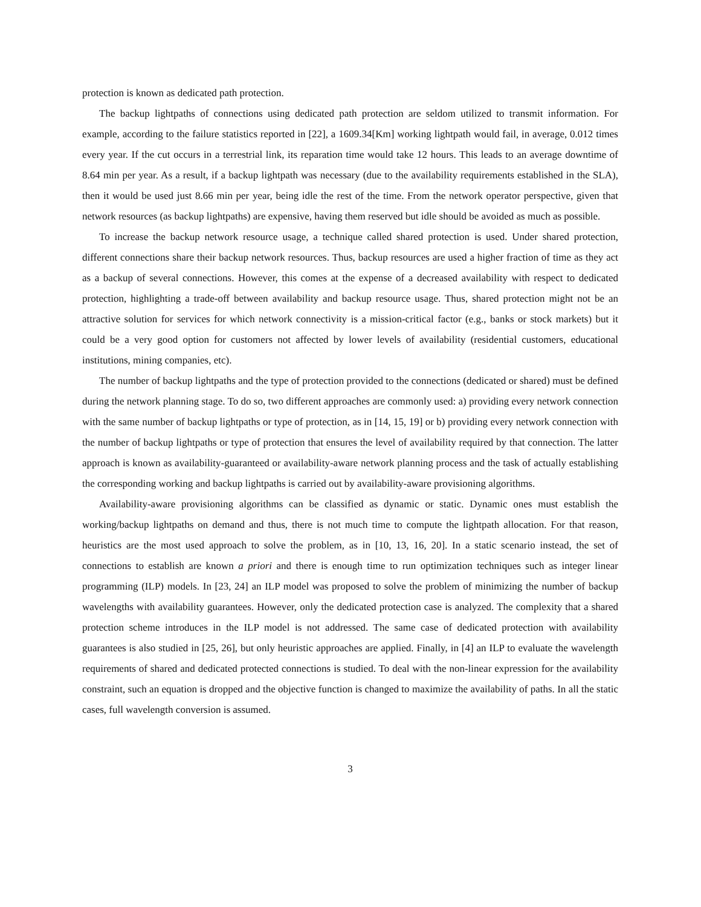protection is known as dedicated path protection.
The backup lightpaths of connections using dedicated path protection are seldom utilized to transmit information. For example, according to the failure statistics reported in [22], a 1609.34[Km] working lightpath would fail, in average, 0.012 times every year. If the cut occurs in a terrestrial link, its reparation time would take 12 hours. This leads to an average downtime of 8.64 min per year. As a result, if a backup lightpath was necessary (due to the availability requirements established in the SLA), then it would be used just 8.66 min per year, being idle the rest of the time. From the network operator perspective, given that network resources (as backup lightpaths) are expensive, having them reserved but idle should be avoided as much as possible.
To increase the backup network resource usage, a technique called shared protection is used. Under shared protection, different connections share their backup network resources. Thus, backup resources are used a higher fraction of time as they act as a backup of several connections. However, this comes at the expense of a decreased availability with respect to dedicated protection, highlighting a trade-off between availability and backup resource usage. Thus, shared protection might not be an attractive solution for services for which network connectivity is a mission-critical factor (e.g., banks or stock markets) but it could be a very good option for customers not affected by lower levels of availability (residential customers, educational institutions, mining companies, etc).
The number of backup lightpaths and the type of protection provided to the connections (dedicated or shared) must be defined during the network planning stage. To do so, two different approaches are commonly used: a) providing every network connection with the same number of backup lightpaths or type of protection, as in [14, 15, 19] or b) providing every network connection with the number of backup lightpaths or type of protection that ensures the level of availability required by that connection. The latter approach is known as availability-guaranteed or availability-aware network planning process and the task of actually establishing the corresponding working and backup lightpaths is carried out by availability-aware provisioning algorithms.
Availability-aware provisioning algorithms can be classified as dynamic or static. Dynamic ones must establish the working/backup lightpaths on demand and thus, there is not much time to compute the lightpath allocation. For that reason, heuristics are the most used approach to solve the problem, as in [10, 13, 16, 20]. In a static scenario instead, the set of connections to establish are known a priori and there is enough time to run optimization techniques such as integer linear programming (ILP) models. In [23, 24] an ILP model was proposed to solve the problem of minimizing the number of backup wavelengths with availability guarantees. However, only the dedicated protection case is analyzed. The complexity that a shared protection scheme introduces in the ILP model is not addressed. The same case of dedicated protection with availability guarantees is also studied in [25, 26], but only heuristic approaches are applied. Finally, in [4] an ILP to evaluate the wavelength requirements of shared and dedicated protected connections is studied. To deal with the non-linear expression for the availability constraint, such an equation is dropped and the objective function is changed to maximize the availability of paths. In all the static cases, full wavelength conversion is assumed.
3